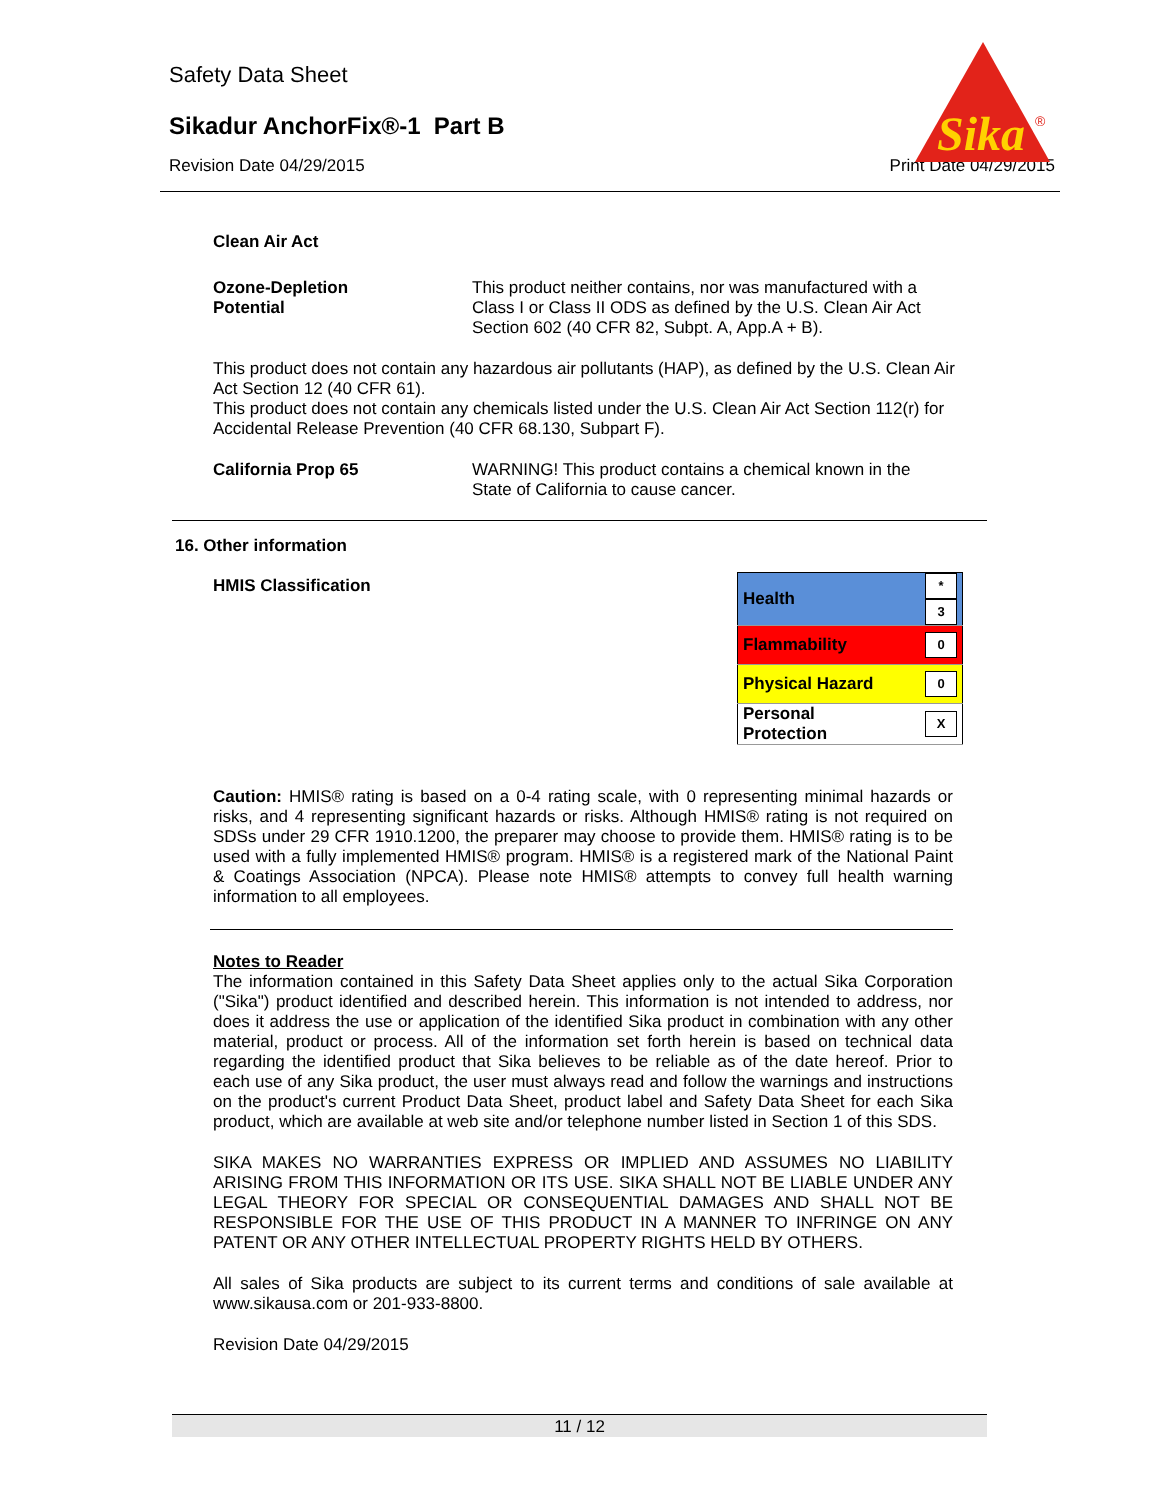Safety Data Sheet
Sikadur AnchorFix®-1 Part B
Revision Date 04/29/2015 Print Date 04/29/2015
Sika
®
Clean Air Act
Ozone-Depletion
Potential
This product neither contains, nor was manufactured with a Class I or Class II ODS as defined by the U.S. Clean Air Act Section 602 (40 CFR 82, Subpt. A, App.A + B).
This product does not contain any hazardous air pollutants (HAP), as defined by the U.S. Clean Air Act Section 12 (40 CFR 61).
This product does not contain any chemicals listed under the U.S. Clean Air Act Section 112(r) for Accidental Release Prevention (40 CFR 68.130, Subpart F).
California Prop 65 WARNING! This product contains a chemical known in the State of California to cause cancer.
16. Other information
HMIS Classification
| Health | * 3 |
| Flammability | 0 |
| Physical Hazard | 0 |
| Personal Protection | X |
Caution: HMIS® rating is based on a 0-4 rating scale, with 0 representing minimal hazards or risks, and 4 representing significant hazards or risks. Although HMIS® rating is not required on SDSs under 29 CFR 1910.1200, the preparer may choose to provide them. HMIS® rating is to be used with a fully implemented HMIS® program. HMIS® is a registered mark of the National Paint & Coatings Association (NPCA). Please note HMIS® attempts to convey full health warning information to all employees.
Notes to Reader
The information contained in this Safety Data Sheet applies only to the actual Sika Corporation ("Sika") product identified and described herein. This information is not intended to address, nor does it address the use or application of the identified Sika product in combination with any other material, product or process. All of the information set forth herein is based on technical data regarding the identified product that Sika believes to be reliable as of the date hereof. Prior to each use of any Sika product, the user must always read and follow the warnings and instructions on the product's current Product Data Sheet, product label and Safety Data Sheet for each Sika product, which are available at web site and/or telephone number listed in Section 1 of this SDS.
SIKA MAKES NO WARRANTIES EXPRESS OR IMPLIED AND ASSUMES NO LIABILITY ARISING FROM THIS INFORMATION OR ITS USE. SIKA SHALL NOT BE LIABLE UNDER ANY LEGAL THEORY FOR SPECIAL OR CONSEQUENTIAL DAMAGES AND SHALL NOT BE RESPONSIBLE FOR THE USE OF THIS PRODUCT IN A MANNER TO INFRINGE ON ANY PATENT OR ANY OTHER INTELLECTUAL PROPERTY RIGHTS HELD BY OTHERS.
All sales of Sika products are subject to its current terms and conditions of sale available at www.sikausa.com or 201-933-8800.
Revision Date 04/29/2015
11 / 12